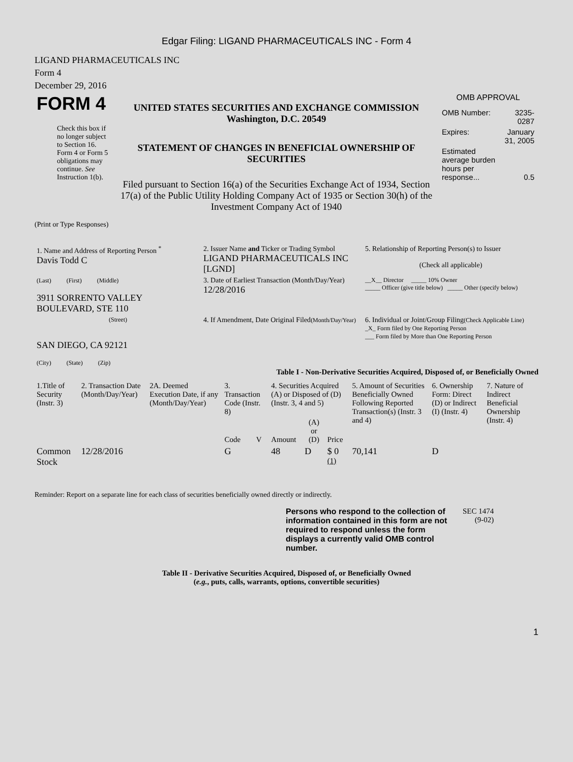Edgar Filing: LIGAND PHARMACEUTICALS INC - Form 4
LIGAND PHARMACEUTICALS INC
Form 4
December 29, 2016
| FORM 4 Check this box if no longer subject to Section 16. Form 4 or Form 5 obligations may continue. See Instruction 1(b). | UNITED STATES SECURITIES AND EXCHANGE COMMISSION Washington, D.C. 20549 STATEMENT OF CHANGES IN BENEFICIAL OWNERSHIP OF SECURITIES Filed pursuant to Section 16(a) of the Securities Exchange Act of 1934, Section 17(a) of the Public Utility Holding Company Act of 1935 or Section 30(h) of the Investment Company Act of 1940 | OMB APPROVAL / OMB Number: / 3235-0287 / / Expires: / January 31, 2005 / / Estimated average burden hours per response... / 0.5 / |
(Print or Type Responses)
| 1. Name and Address of Reporting Person <sup>*</sup> Davis Todd C | 2. Issuer Name and Ticker or Trading Symbol LIGAND PHARMACEUTICALS INC [LGND] | 5. Relationship of Reporting Person(s) to Issuer (Check all applicable) |
| (Last) (First) (Middle) 3911 SORRENTO VALLEY BOULEVARD, STE 110 | 3. Date of Earliest Transaction (Month/Day/Year) 12/28/2016 | __X__ Director _____ 10% Owner _____ Officer (give title below) _____ Other (specify below) |
| (Street) SAN DIEGO, CA 92121 (City) (State) (Zip) | 4. If Amendment, Date Original Filed (Month/Day/Year) | 6. Individual or Joint/Group Filing (Check Applicable Line) _X_ Form filed by One Reporting Person ___ Form filed by More than One Reporting Person |
Table I - Non-Derivative Securities Acquired, Disposed of, or Beneficially Owned
| 1.Title of Security (Instr. 3) | 2. Transaction Date (Month/Day/Year) | 2A. Deemed Execution Date, if any (Month/Day/Year) | 3. Transaction Code (Instr. 8) | | 4. Securities Acquired (A) or Disposed of (D) (Instr. 3, 4 and 5) | | | 5. Amount of Securities Beneficially Owned Following Reported Transaction(s) (Instr. 3 and 4) | 6. Ownership Form: Direct (D) or Indirect (I) (Instr. 4) | 7. Nature of Indirect Beneficial Ownership (Instr. 4) |
| --- | --- | --- | --- | --- | --- | --- | --- | --- | --- | --- |
| | | | Code | V | Amount | (A) or (D) | Price | | | |
| Common Stock | 12/28/2016 | | G | | 48 | D | $ 0 <sup>(1)</sup> | 70,141 | D | |
Reminder: Report on a separate line for each class of securities beneficially owned directly or indirectly.
| Persons who respond to the collection of information contained in this form are not required to respond unless the form displays a currently valid OMB control number. | SEC 1474 (9-02) |
Table II - Derivative Securities Acquired, Disposed of, or Beneficially Owned
(e.g., puts, calls, warrants, options, convertible securities)
1